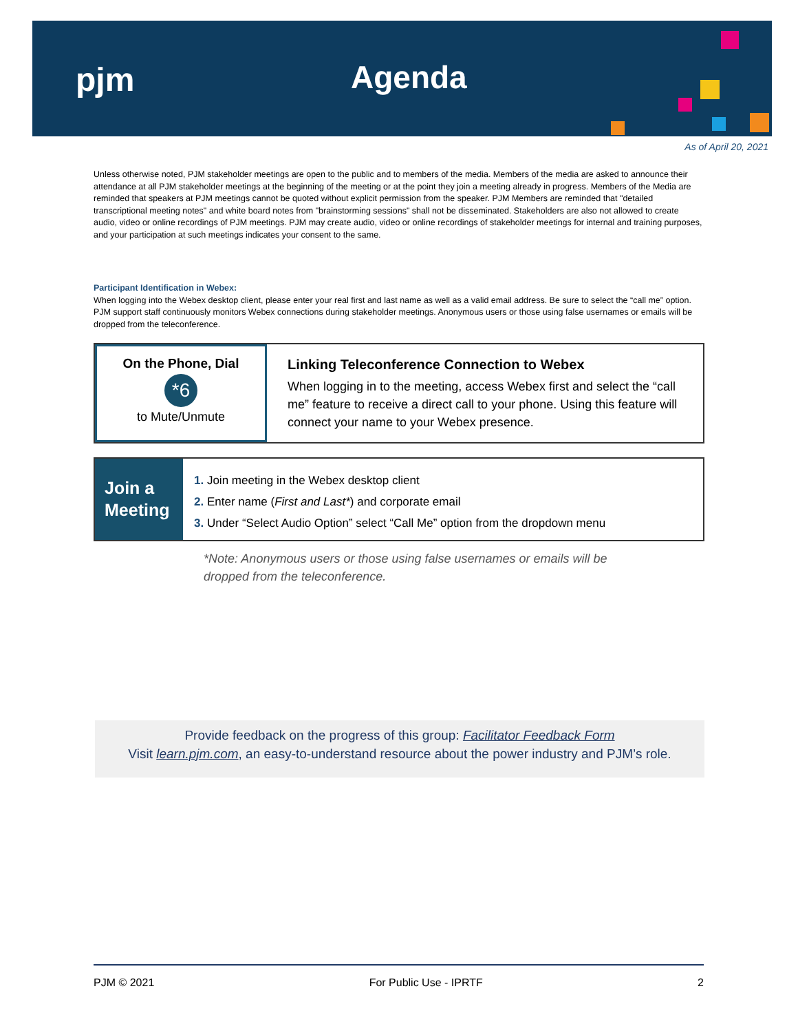pjm Agenda
As of April 20, 2021
Unless otherwise noted, PJM stakeholder meetings are open to the public and to members of the media. Members of the media are asked to announce their attendance at all PJM stakeholder meetings at the beginning of the meeting or at the point they join a meeting already in progress. Members of the Media are reminded that speakers at PJM meetings cannot be quoted without explicit permission from the speaker. PJM Members are reminded that "detailed transcriptional meeting notes" and white board notes from "brainstorming sessions" shall not be disseminated. Stakeholders are also not allowed to create audio, video or online recordings of PJM meetings. PJM may create audio, video or online recordings of stakeholder meetings for internal and training purposes, and your participation at such meetings indicates your consent to the same.
Participant Identification in Webex:
When logging into the Webex desktop client, please enter your real first and last name as well as a valid email address. Be sure to select the “call me” option. PJM support staff continuously monitors Webex connections during stakeholder meetings. Anonymous users or those using false usernames or emails will be dropped from the teleconference.
On the Phone, Dial
*6
to Mute/Unmute
Linking Teleconference Connection to Webex
When logging in to the meeting, access Webex first and select the “call me” feature to receive a direct call to your phone. Using this feature will connect your name to your Webex presence.
Join a
Meeting
1. Join meeting in the Webex desktop client
2. Enter name (First and Last*) and corporate email
3. Under “Select Audio Option” select “Call Me” option from the dropdown menu
*Note: Anonymous users or those using false usernames or emails will be
dropped from the teleconference.
Provide feedback on the progress of this group: Facilitator Feedback Form
Visit learn.pjm.com, an easy-to-understand resource about the power industry and PJM’s role.
PJM © 2021 For Public Use - IPRTF 2